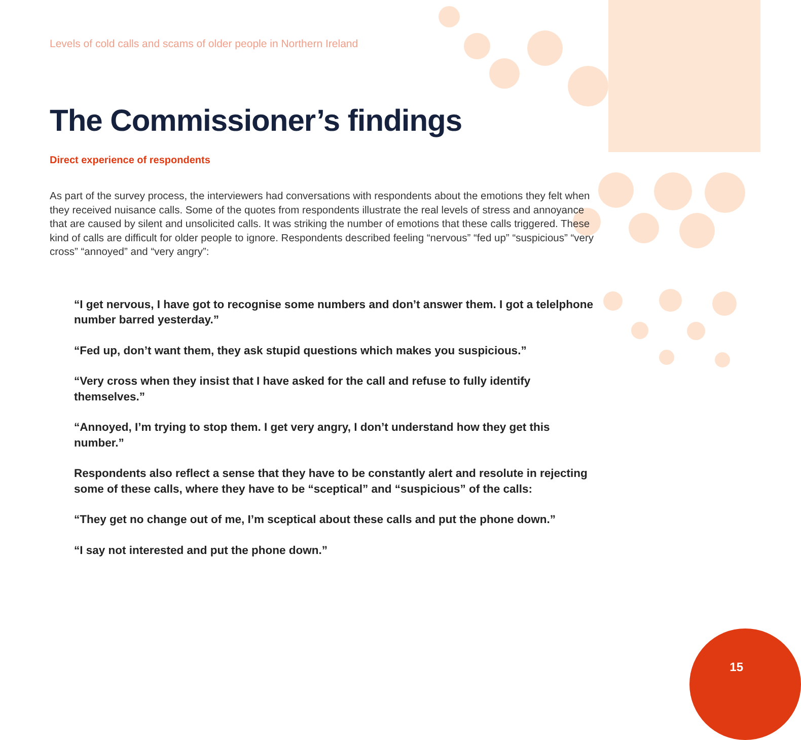Levels of cold calls and scams of older people in Northern Ireland
The Commissioner’s findings
Direct experience of respondents
As part of the survey process, the interviewers had conversations with respondents about the emotions they felt when they received nuisance calls. Some of the quotes from respondents illustrate the real levels of stress and annoyance that are caused by silent and unsolicited calls. It was striking the number of emotions that these calls triggered. These kind of calls are difficult for older people to ignore. Respondents described feeling “nervous” “fed up” “suspicious” “very cross” “annoyed” and “very angry”:
“I get nervous, I have got to recognise some numbers and don’t answer them. I got a telelphone number barred yesterday.”
“Fed up, don’t want them, they ask stupid questions which makes you suspicious.”
“Very cross when they insist that I have asked for the call and refuse to fully identify themselves.”
“Annoyed, I’m trying to stop them. I get very angry, I don’t understand how they get this number.”
Respondents also reflect a sense that they have to be constantly alert and resolute in rejecting some of these calls, where they have to be “sceptical” and “suspicious” of the calls:
“They get no change out of me, I’m sceptical about these calls and put the phone down.”
“I say not interested and put the phone down.”
15